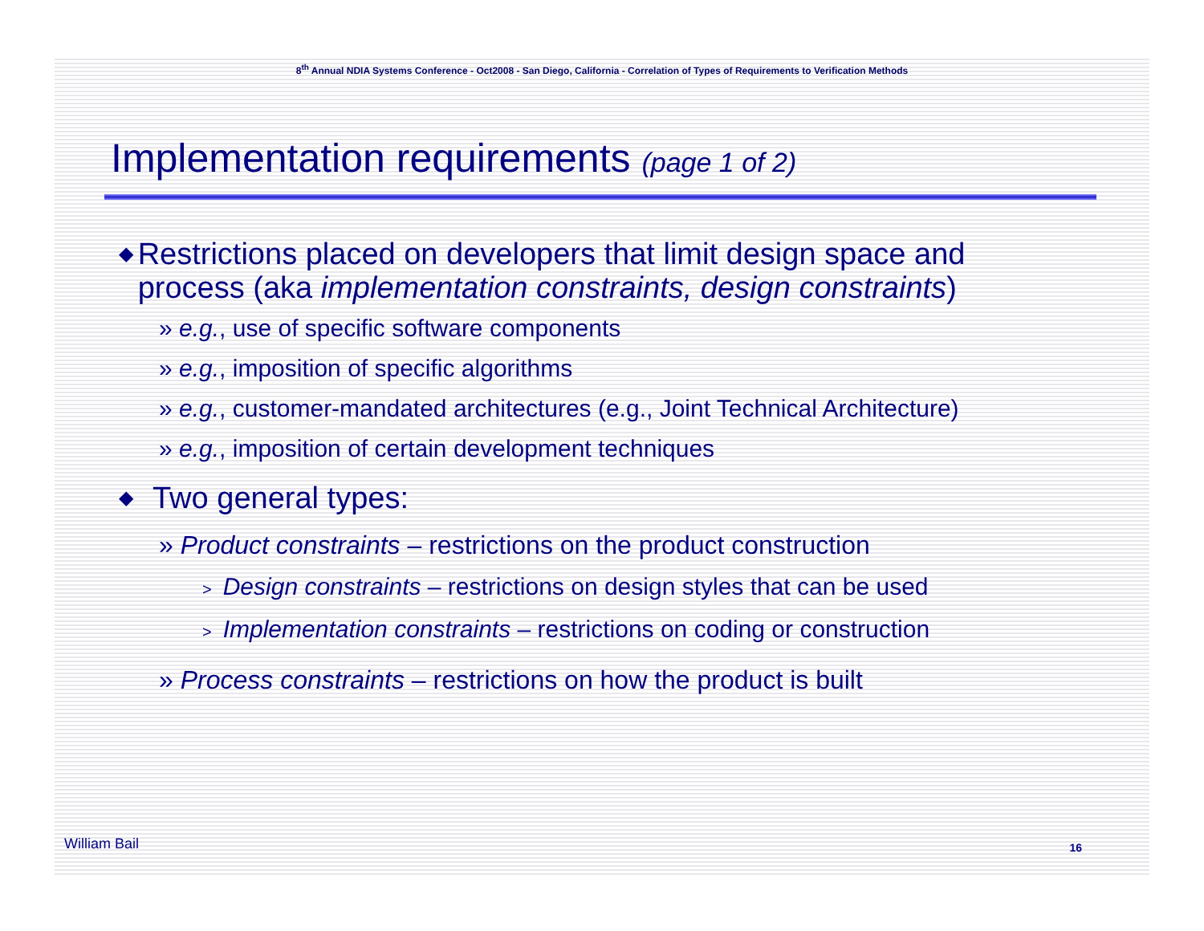8<sup>th</sup> Annual NDIA Systems Conference - Oct2008 - San Diego, California - Correlation of Types of Requirements to Verification Methods
Implementation requirements (page 1 of 2)
◆ Restrictions placed on developers that limit design space and process (aka implementation constraints, design constraints)
» e.g., use of specific software components
» e.g., imposition of specific algorithms
» e.g., customer-mandated architectures (e.g., Joint Technical Architecture)
» e.g., imposition of certain development techniques
◆ Two general types:
» Product constraints – restrictions on the product construction
> Design constraints – restrictions on design styles that can be used
> Implementation constraints – restrictions on coding or construction
» Process constraints – restrictions on how the product is built
William Bail 16